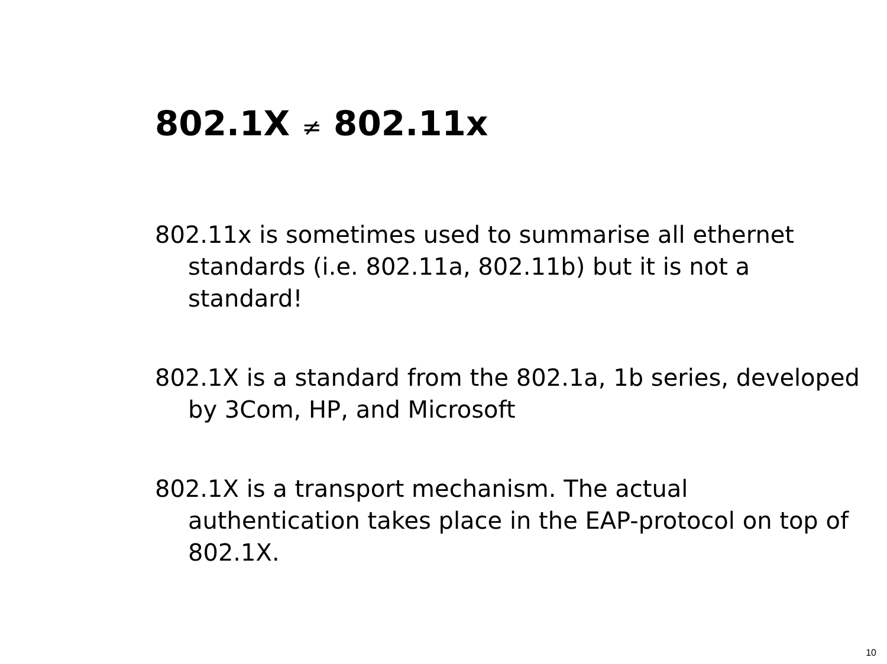802.1X ≠ 802.11x
802.11x is sometimes used to summarise all ethernet standards (i.e. 802.11a, 802.11b) but it is not a standard!
802.1X is a standard from the 802.1a, 1b series, developed by 3Com, HP, and Microsoft
802.1X is a transport mechanism. The actual authentication takes place in the EAP-protocol on top of 802.1X.
10